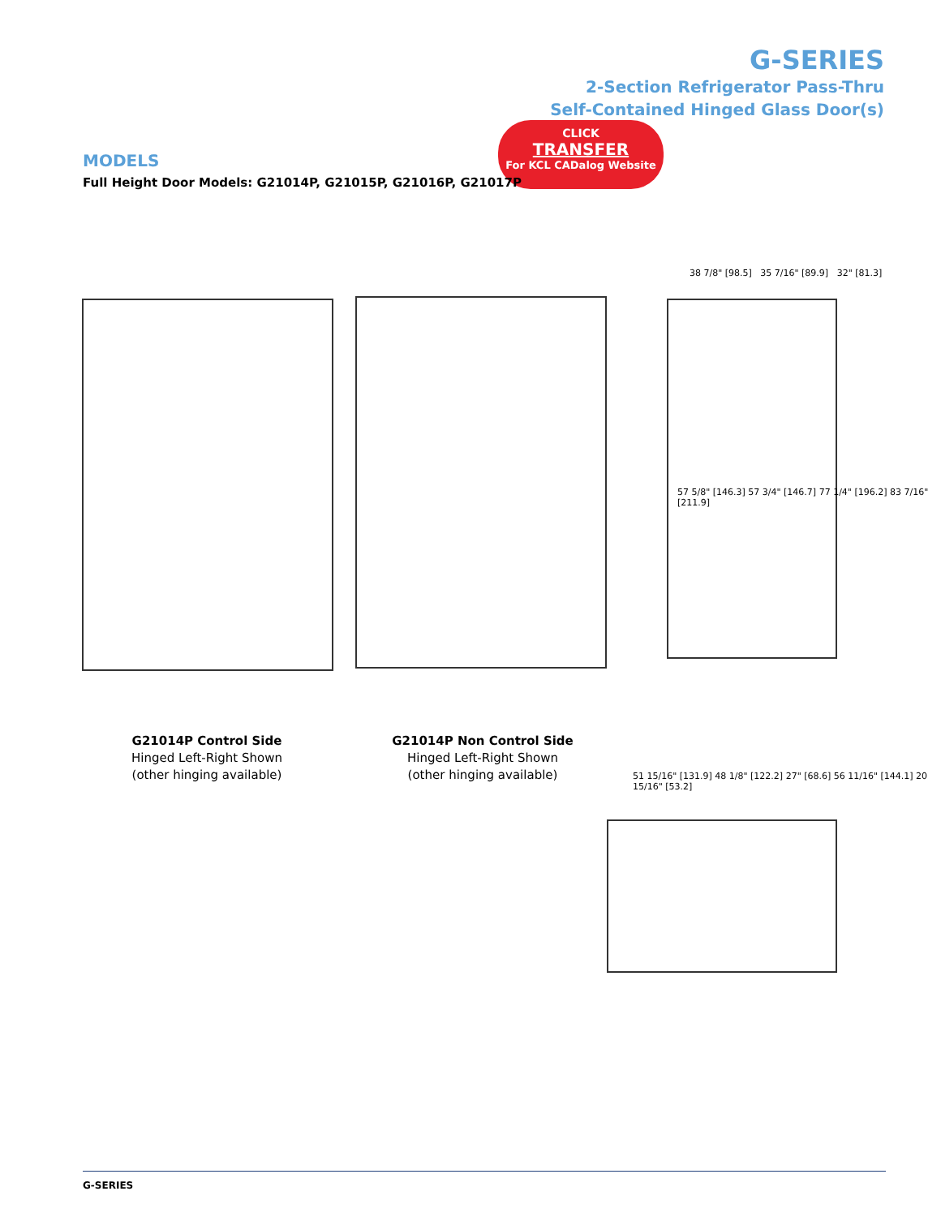G-SERIES
2-Section Refrigerator Pass-Thru
Self-Contained Hinged Glass Door(s)
CLICK
TRANSFER
For KCL CADalog Website
MODELS
Full Height Door Models: G21014P, G21015P, G21016P, G21017P
38 7/8" [98.5] 35 7/16" [89.9] 32" [81.3]
51 15/16" [131.9] 48 1/8" [122.2] 27" [68.6] 56 11/16" [144.1] 20 15/16" [53.2]
57 5/8" [146.3] 57 3/4" [146.7] 77 1/4" [196.2] 83 7/16" [211.9]
G21014P Control Side
Hinged Left-Right Shown
(other hinging available)
G21014P Non Control Side
Hinged Left-Right Shown
(other hinging available)
G-SERIES